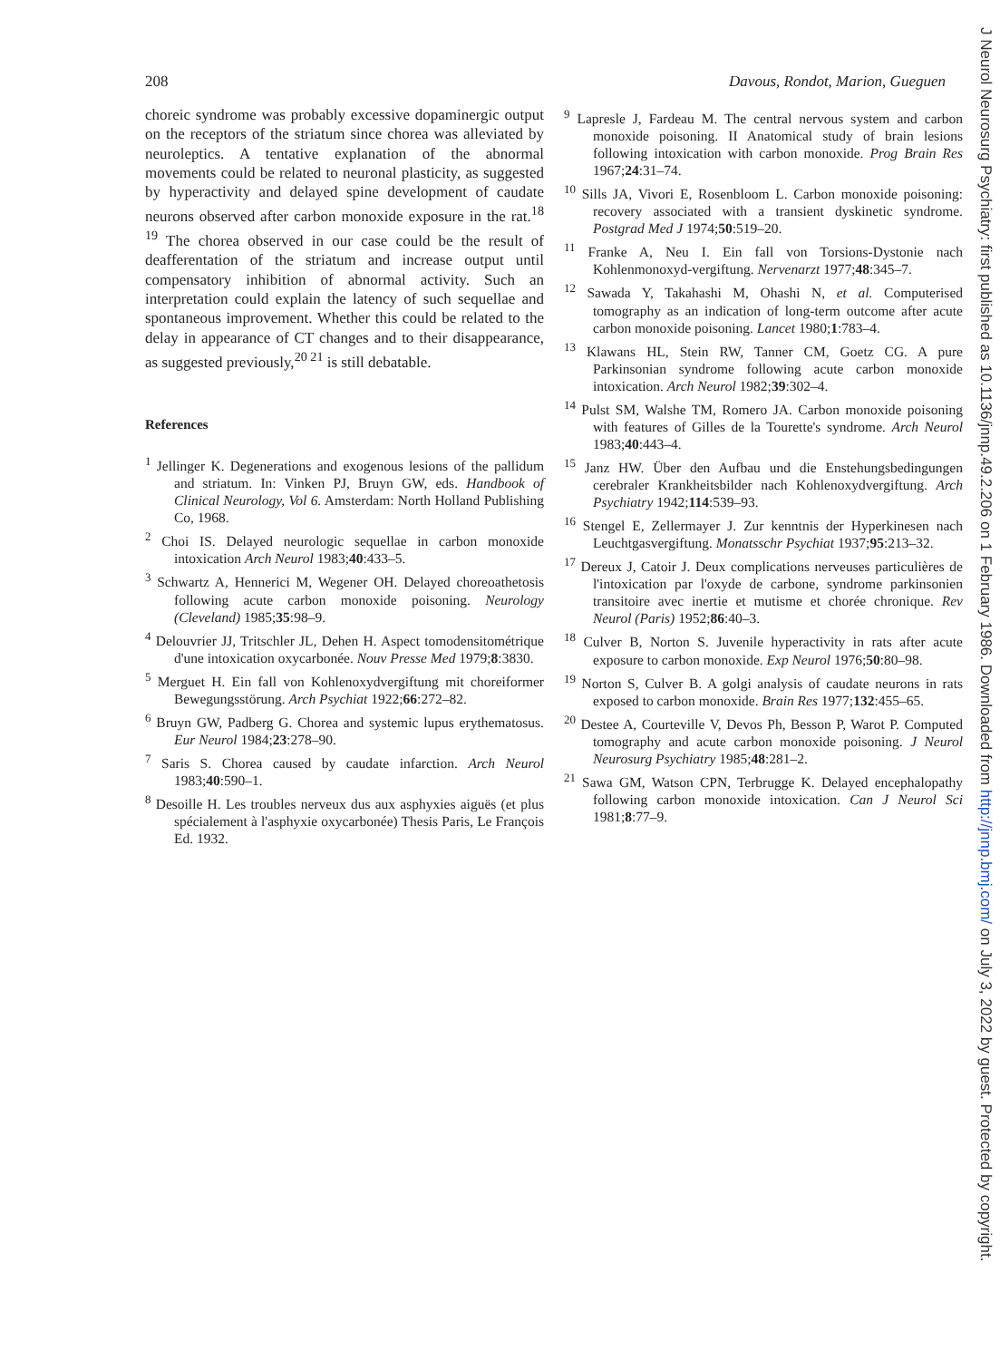208 Davous, Rondot, Marion, Gueguen
choreic syndrome was probably excessive dopaminergic output on the receptors of the striatum since chorea was alleviated by neuroleptics. A tentative explanation of the abnormal movements could be related to neuronal plasticity, as suggested by hyperactivity and delayed spine development of caudate neurons observed after carbon monoxide exposure in the rat.<sup>18 19</sup> The chorea observed in our case could be the result of deafferentation of the striatum and increase output until compensatory inhibition of abnormal activity. Such an interpretation could explain the latency of such sequellae and spontaneous improvement. Whether this could be related to the delay in appearance of CT changes and to their disappearance, as suggested previously,<sup>20 21</sup> is still debatable.
References
<sup>1</sup> Jellinger K. Degenerations and exogenous lesions of the pallidum and striatum. In: Vinken PJ, Bruyn GW, eds. Handbook of Clinical Neurology, Vol 6. Amsterdam: North Holland Publishing Co, 1968.
<sup>2</sup> Choi IS. Delayed neurologic sequellae in carbon monoxide intoxication Arch Neurol 1983;40:433–5.
<sup>3</sup> Schwartz A, Hennerici M, Wegener OH. Delayed choreoathetosis following acute carbon monoxide poisoning. Neurology (Cleveland) 1985;35:98–9.
<sup>4</sup> Delouvrier JJ, Tritschler JL, Dehen H. Aspect tomodensitométrique d'une intoxication oxycarbonée. Nouv Presse Med 1979;8:3830.
<sup>5</sup> Merguet H. Ein fall von Kohlenoxydvergiftung mit choreiformer Bewegungsstörung. Arch Psychiat 1922;66:272–82.
<sup>6</sup> Bruyn GW, Padberg G. Chorea and systemic lupus erythematosus. Eur Neurol 1984;23:278–90.
<sup>7</sup> Saris S. Chorea caused by caudate infarction. Arch Neurol 1983;40:590–1.
<sup>8</sup> Desoille H. Les troubles nerveux dus aux asphyxies aiguës (et plus spécialement à l'asphyxie oxycarbonée) Thesis Paris, Le François Ed. 1932.
<sup>9</sup> Lapresle J, Fardeau M. The central nervous system and carbon monoxide poisoning. II Anatomical study of brain lesions following intoxication with carbon monoxide. Prog Brain Res 1967;24:31–74.
<sup>10</sup> Sills JA, Vivori E, Rosenbloom L. Carbon monoxide poisoning: recovery associated with a transient dyskinetic syndrome. Postgrad Med J 1974;50:519–20.
<sup>11</sup> Franke A, Neu I. Ein fall von Torsions-Dystonie nach Kohlenmonoxyd-vergiftung. Nervenarzt 1977;48:345–7.
<sup>12</sup> Sawada Y, Takahashi M, Ohashi N, et al. Computerised tomography as an indication of long-term outcome after acute carbon monoxide poisoning. Lancet 1980;1:783–4.
<sup>13</sup> Klawans HL, Stein RW, Tanner CM, Goetz CG. A pure Parkinsonian syndrome following acute carbon monoxide intoxication. Arch Neurol 1982;39:302–4.
<sup>14</sup> Pulst SM, Walshe TM, Romero JA. Carbon monoxide poisoning with features of Gilles de la Tourette's syndrome. Arch Neurol 1983;40:443–4.
<sup>15</sup> Janz HW. Über den Aufbau und die Enstehungsbedingungen cerebraler Krankheitsbilder nach Kohlenoxydvergiftung. Arch Psychiatry 1942;114:539–93.
<sup>16</sup> Stengel E, Zellermayer J. Zur kenntnis der Hyperkinesen nach Leuchtgasvergiftung. Monatsschr Psychiat 1937;95:213–32.
<sup>17</sup> Dereux J, Catoir J. Deux complications nerveuses particulières de l'intoxication par l'oxyde de carbone, syndrome parkinsonien transitoire avec inertie et mutisme et chorée chronique. Rev Neurol (Paris) 1952;86:40–3.
<sup>18</sup> Culver B, Norton S. Juvenile hyperactivity in rats after acute exposure to carbon monoxide. Exp Neurol 1976;50:80–98.
<sup>19</sup> Norton S, Culver B. A golgi analysis of caudate neurons in rats exposed to carbon monoxide. Brain Res 1977;132:455–65.
<sup>20</sup> Destee A, Courteville V, Devos Ph, Besson P, Warot P. Computed tomography and acute carbon monoxide poisoning. J Neurol Neurosurg Psychiatry 1985;48:281–2.
<sup>21</sup> Sawa GM, Watson CPN, Terbrugge K. Delayed encephalopathy following carbon monoxide intoxication. Can J Neurol Sci 1981;8:77–9.
J Neurol Neurosurg Psychiatry: first published as 10.1136/jnnp.49.2.206 on 1 February 1986. Downloaded from http://jnnp.bmj.com/ on July 3, 2022 by guest. Protected by copyright.